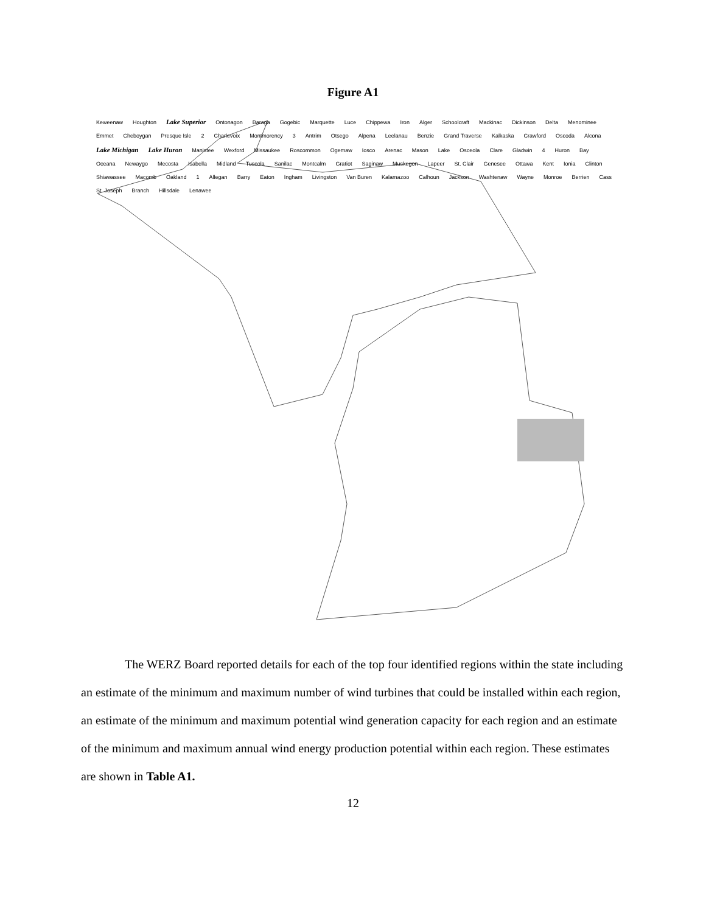Figure A1
Keweenaw Houghton Lake Superior Ontonagon Baraga Gogebic Marquette Luce Chippewa Iron Alger Schoolcraft Mackinac Dickinson Delta Menominee Emmet Cheboygan Presque Isle 2 Charlevoix Montmorency 3 Antrim Otsego Alpena Leelanau Benzie Grand Traverse Kalkaska Crawford Oscoda Alcona Lake Michigan Lake Huron Manistee Wexford Missaukee Roscommon Ogemaw Iosco Arenac Mason Lake Osceola Clare Gladwin 4 Huron Bay Oceana Newaygo Mecosta Isabella Midland Tuscola Sanilac Montcalm Gratiot Saginaw Muskegon Lapeer St. Clair Genesee Ottawa Kent Ionia Clinton Shiawassee Macomb Oakland 1 Allegan Barry Eaton Ingham Livingston Van Buren Kalamazoo Calhoun Jackson Washtenaw Wayne Monroe Berrien Cass St. Joseph Branch Hillsdale Lenawee
The WERZ Board reported details for each of the top four identified regions within the state including an estimate of the minimum and maximum number of wind turbines that could be installed within each region, an estimate of the minimum and maximum potential wind generation capacity for each region and an estimate of the minimum and maximum annual wind energy production potential within each region. These estimates are shown in Table A1.
12